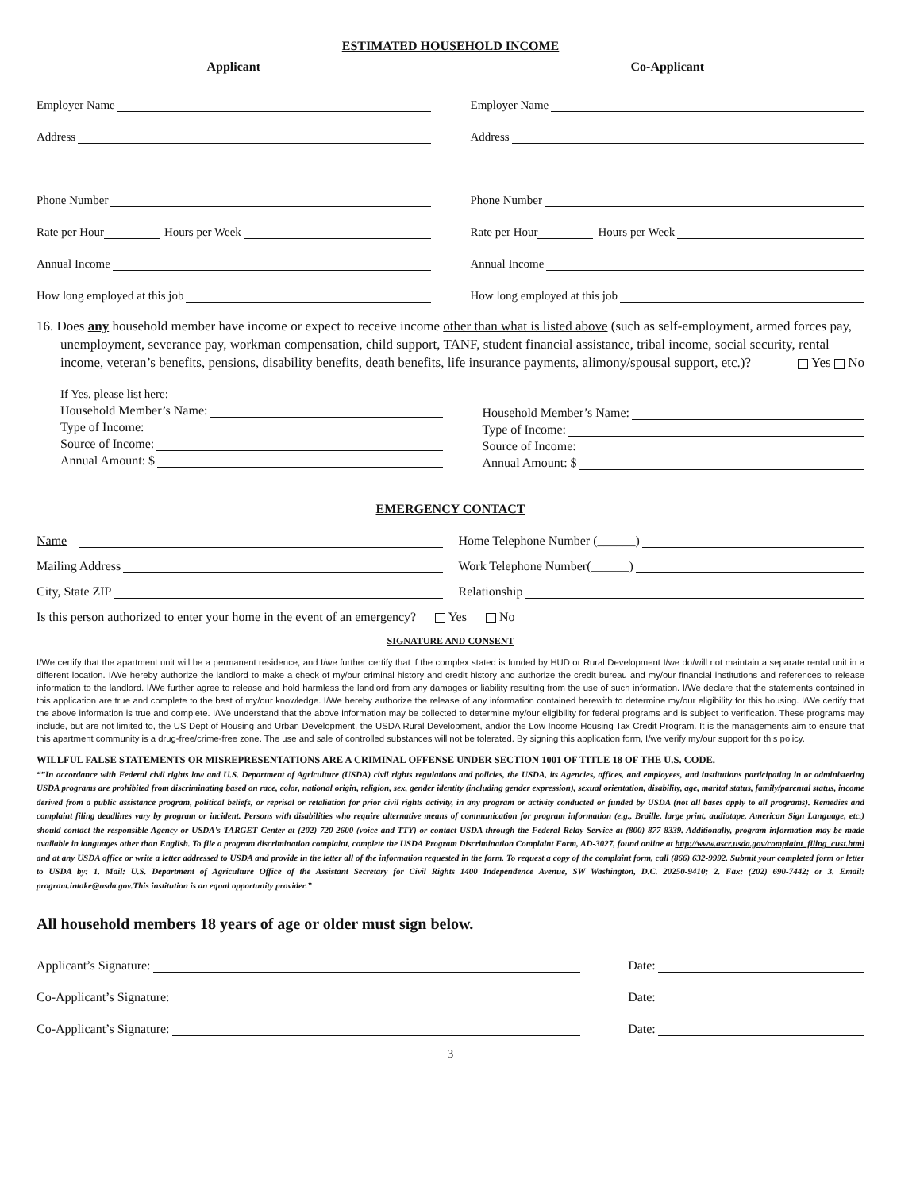ESTIMATED HOUSEHOLD INCOME
Applicant
Employer Name
Address
Phone Number
Rate per Hour Hours per Week
Annual Income
How long employed at this job
Co-Applicant
Employer Name
Address
Phone Number
Rate per Hour Hours per Week
Annual Income
How long employed at this job
16. Does any household member have income or expect to receive income other than what is listed above (such as self-employment, armed forces pay, unemployment, severance pay, workman compensation, child support, TANF, student financial assistance, tribal income, social security, rental income, veteran’s benefits, pensions, disability benefits, death benefits, life insurance payments, alimony/spousal support, etc.)? Yes No
If Yes, please list here:
Household Member’s Name:
Type of Income:
Source of Income:
Annual Amount: $
Household Member’s Name:
Type of Income:
Source of Income:
Annual Amount: $
EMERGENCY CONTACT
Name
Mailing Address
City, State ZIP
Home Telephone Number (______)
Work Telephone Number(______)
Relationship
Is this person authorized to enter your home in the event of an emergency? Yes No
SIGNATURE AND CONSENT
I/We certify that the apartment unit will be a permanent residence, and I/we further certify that if the complex stated is funded by HUD or Rural Development I/we do/will not maintain a separate rental unit in a different location. I/We hereby authorize the landlord to make a check of my/our criminal history and credit history and authorize the credit bureau and my/our financial institutions and references to release information to the landlord. I/We further agree to release and hold harmless the landlord from any damages or liability resulting from the use of such information. I/We declare that the statements contained in this application are true and complete to the best of my/our knowledge. I/We hereby authorize the release of any information contained herewith to determine my/our eligibility for this housing. I/We certify that the above information is true and complete. I/We understand that the above information may be collected to determine my/our eligibility for federal programs and is subject to verification. These programs may include, but are not limited to, the US Dept of Housing and Urban Development, the USDA Rural Development, and/or the Low Income Housing Tax Credit Program. It is the managements aim to ensure that this apartment community is a drug-free/crime-free zone. The use and sale of controlled substances will not be tolerated. By signing this application form, I/we verify my/our support for this policy.
WILLFUL FALSE STATEMENTS OR MISREPRESENTATIONS ARE A CRIMINAL OFFENSE UNDER SECTION 1001 OF TITLE 18 OF THE U.S. CODE.
“”In accordance with Federal civil rights law and U.S. Department of Agriculture (USDA) civil rights regulations and policies, the USDA, its Agencies, offices, and employees, and institutions participating in or administering USDA programs are prohibited from discriminating based on race, color, national origin, religion, sex, gender identity (including gender expression), sexual orientation, disability, age, marital status, family/parental status, income derived from a public assistance program, political beliefs, or reprisal or retaliation for prior civil rights activity, in any program or activity conducted or funded by USDA (not all bases apply to all programs). Remedies and complaint filing deadlines vary by program or incident. Persons with disabilities who require alternative means of communication for program information (e.g., Braille, large print, audiotape, American Sign Language, etc.) should contact the responsible Agency or USDA's TARGET Center at (202) 720-2600 (voice and TTY) or contact USDA through the Federal Relay Service at (800) 877-8339. Additionally, program information may be made available in languages other than English. To file a program discrimination complaint, complete the USDA Program Discrimination Complaint Form, AD-3027, found online at http://www.ascr.usda.gov/complaint_filing_cust.html and at any USDA office or write a letter addressed to USDA and provide in the letter all of the information requested in the form. To request a copy of the complaint form, call (866) 632-9992. Submit your completed form or letter to USDA by: 1. Mail: U.S. Department of Agriculture Office of the Assistant Secretary for Civil Rights 1400 Independence Avenue, SW Washington, D.C. 20250-9410; 2. Fax: (202) 690-7442; or 3. Email: program.intake@usda.gov.This institution is an equal opportunity provider.”
All household members 18 years of age or older must sign below.
Applicant’s Signature:
Co-Applicant’s Signature:
Co-Applicant’s Signature:
Date:
Date:
Date:
3